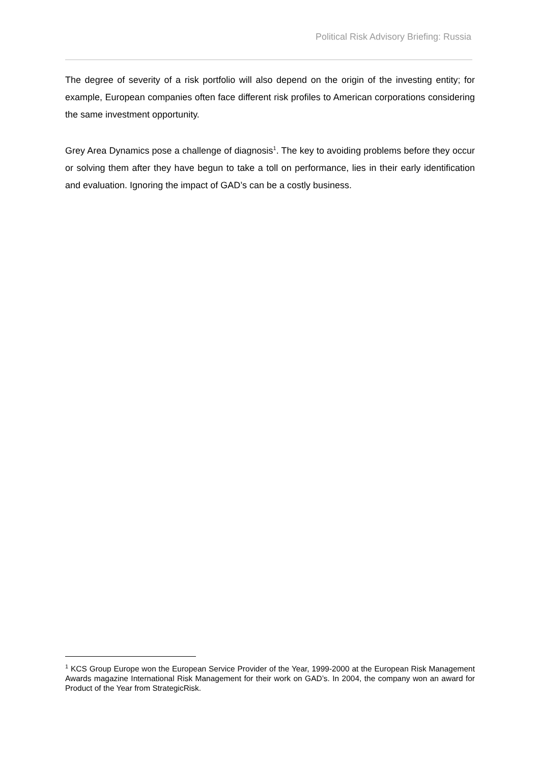Political Risk Advisory Briefing: Russia
The degree of severity of a risk portfolio will also depend on the origin of the investing entity; for example, European companies often face different risk profiles to American corporations considering the same investment opportunity.
Grey Area Dynamics pose a challenge of diagnosis<sup>1</sup>. The key to avoiding problems before they occur or solving them after they have begun to take a toll on performance, lies in their early identification and evaluation. Ignoring the impact of GAD’s can be a costly business.
<sup>1</sup> KCS Group Europe won the European Service Provider of the Year, 1999-2000 at the European Risk Management Awards magazine International Risk Management for their work on GAD’s. In 2004, the company won an award for Product of the Year from StrategicRisk.